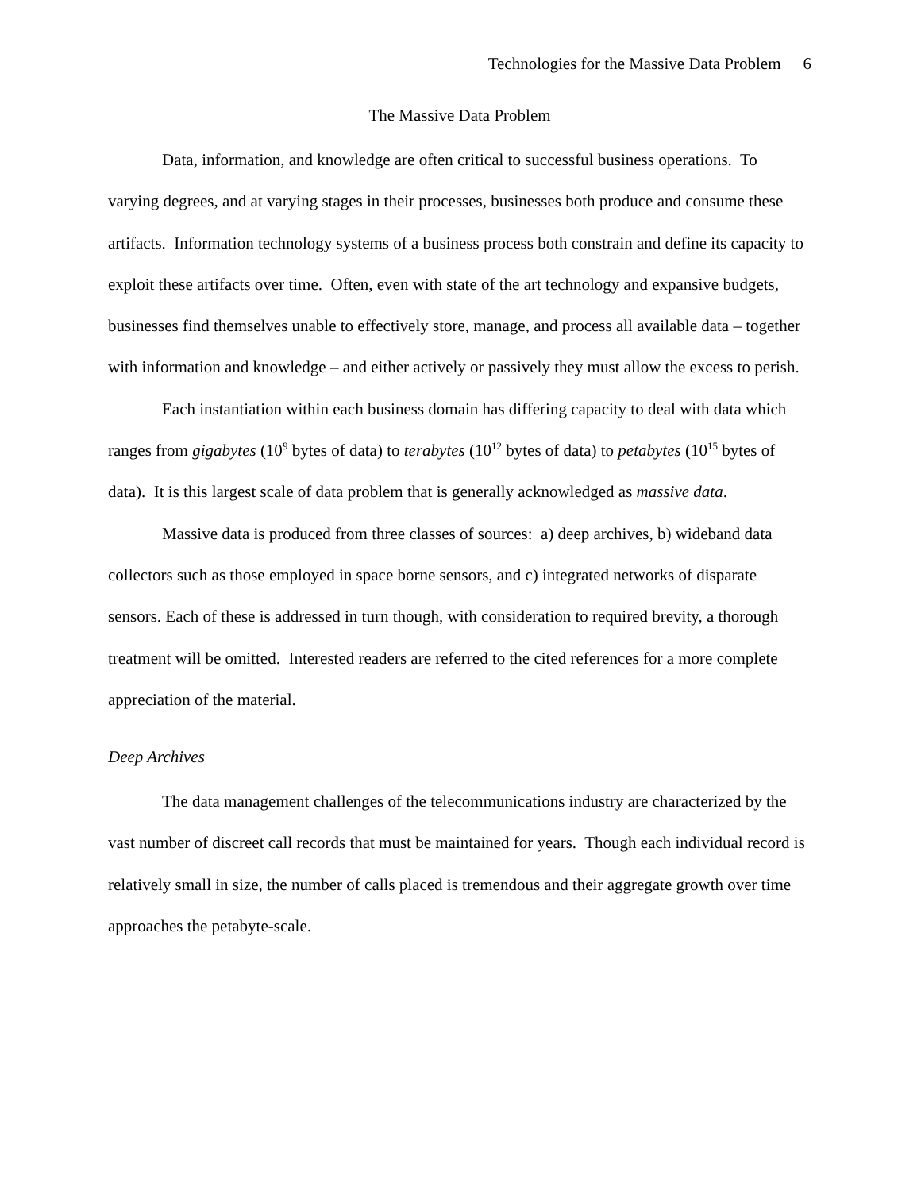Technologies for the Massive Data Problem 6
The Massive Data Problem
Data, information, and knowledge are often critical to successful business operations. To varying degrees, and at varying stages in their processes, businesses both produce and consume these artifacts. Information technology systems of a business process both constrain and define its capacity to exploit these artifacts over time. Often, even with state of the art technology and expansive budgets, businesses find themselves unable to effectively store, manage, and process all available data – together with information and knowledge – and either actively or passively they must allow the excess to perish.
Each instantiation within each business domain has differing capacity to deal with data which ranges from gigabytes (10<sup>9</sup> bytes of data) to terabytes (10<sup>12</sup> bytes of data) to petabytes (10<sup>15</sup> bytes of data). It is this largest scale of data problem that is generally acknowledged as massive data.
Massive data is produced from three classes of sources: a) deep archives, b) wideband data collectors such as those employed in space borne sensors, and c) integrated networks of disparate sensors. Each of these is addressed in turn though, with consideration to required brevity, a thorough treatment will be omitted. Interested readers are referred to the cited references for a more complete appreciation of the material.
Deep Archives
The data management challenges of the telecommunications industry are characterized by the vast number of discreet call records that must be maintained for years. Though each individual record is relatively small in size, the number of calls placed is tremendous and their aggregate growth over time approaches the petabyte-scale.